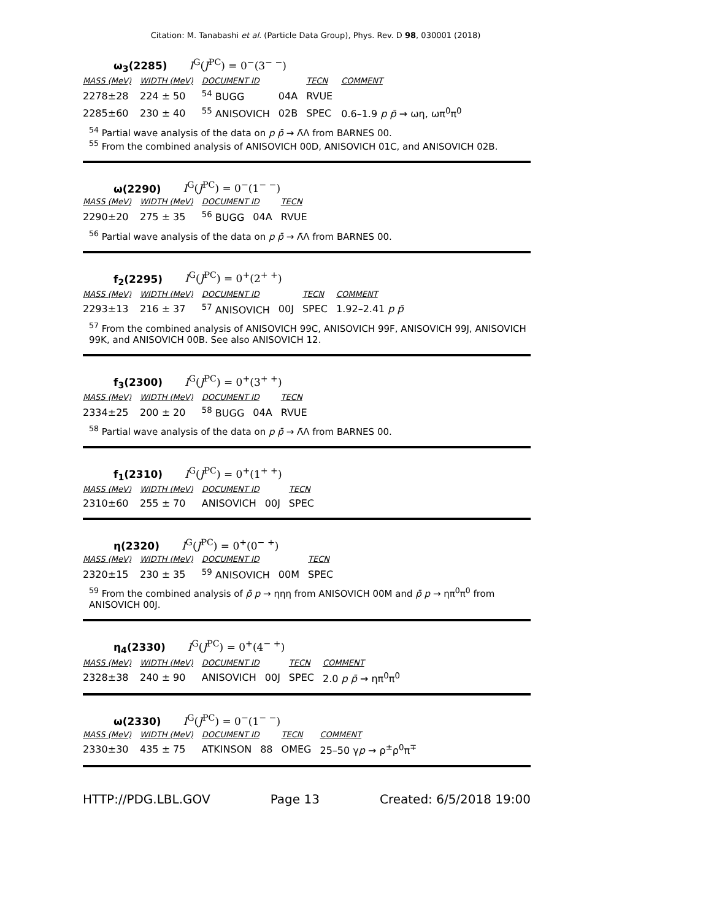Citation: M. Tanabashi et al. (Particle Data Group), Phys. Rev. D 98, 030001 (2018)
ω<sub>3</sub>(2285) I<sup>G</sup>(J<sup>PC</sup>) = 0<sup>−</sup>(3<sup>− −</sup>)
| MASS (MeV) | WIDTH (MeV) | DOCUMENT ID | | TECN | COMMENT |
| --- | --- | --- | --- | --- | --- |
| 2278±28 | 224 ± 50 | <sup>54</sup> BUGG | 04A | RVUE | |
| 2285±60 | 230 ± 40 | <sup>55</sup> ANISOVICH | 02B | SPEC | 0.6–1.9 p p̄ → ωη, ωπ<sup>0</sup>π<sup>0</sup> |
<sup>54</sup> Partial wave analysis of the data on p p̄ → Λ̄Λ from BARNES 00.
<sup>55</sup> From the combined analysis of ANISOVICH 00D, ANISOVICH 01C, and ANISOVICH 02B.
ω(2290) I<sup>G</sup>(J<sup>PC</sup>) = 0<sup>−</sup>(1<sup>− −</sup>)
| MASS (MeV) | WIDTH (MeV) | DOCUMENT ID | | TECN |
| --- | --- | --- | --- | --- |
| 2290±20 | 275 ± 35 | <sup>56</sup> BUGG | 04A | RVUE |
<sup>56</sup> Partial wave analysis of the data on p p̄ → Λ̄Λ from BARNES 00.
f<sub>2</sub>(2295) I<sup>G</sup>(J<sup>PC</sup>) = 0<sup>+</sup>(2<sup>+ +</sup>)
| MASS (MeV) | WIDTH (MeV) | DOCUMENT ID | | TECN | COMMENT |
| --- | --- | --- | --- | --- | --- |
| 2293±13 | 216 ± 37 | <sup>57</sup> ANISOVICH | 00J | SPEC | 1.92–2.41 p p̄ |
<sup>57</sup> From the combined analysis of ANISOVICH 99C, ANISOVICH 99F, ANISOVICH 99J, ANISOVICH 99K, and ANISOVICH 00B. See also ANISOVICH 12.
f<sub>3</sub>(2300) I<sup>G</sup>(J<sup>PC</sup>) = 0<sup>+</sup>(3<sup>+ +</sup>)
| MASS (MeV) | WIDTH (MeV) | DOCUMENT ID | | TECN |
| --- | --- | --- | --- | --- |
| 2334±25 | 200 ± 20 | <sup>58</sup> BUGG | 04A | RVUE |
<sup>58</sup> Partial wave analysis of the data on p p̄ → Λ̄Λ from BARNES 00.
f<sub>1</sub>(2310) I<sup>G</sup>(J<sup>PC</sup>) = 0<sup>+</sup>(1<sup>+ +</sup>)
| MASS (MeV) | WIDTH (MeV) | DOCUMENT ID | | TECN |
| --- | --- | --- | --- | --- |
| 2310±60 | 255 ± 70 | ANISOVICH | 00J | SPEC |
η(2320) I<sup>G</sup>(J<sup>PC</sup>) = 0<sup>+</sup>(0<sup>− +</sup>)
| MASS (MeV) | WIDTH (MeV) | DOCUMENT ID | | TECN |
| --- | --- | --- | --- | --- |
| 2320±15 | 230 ± 35 | <sup>59</sup> ANISOVICH | 00M | SPEC |
<sup>59</sup> From the combined analysis of p̄ p → ηηη from ANISOVICH 00M and p̄ p → ηπ<sup>0</sup>π<sup>0</sup> from ANISOVICH 00J.
η<sub>4</sub>(2330) I<sup>G</sup>(J<sup>PC</sup>) = 0<sup>+</sup>(4<sup>− +</sup>)
| MASS (MeV) | WIDTH (MeV) | DOCUMENT ID | | TECN | COMMENT |
| --- | --- | --- | --- | --- | --- |
| 2328±38 | 240 ± 90 | ANISOVICH | 00J | SPEC | 2.0 p p̄ → ηπ<sup>0</sup>π<sup>0</sup> |
ω(2330) I<sup>G</sup>(J<sup>PC</sup>) = 0<sup>−</sup>(1<sup>− −</sup>)
| MASS (MeV) | WIDTH (MeV) | DOCUMENT ID | | TECN | COMMENT |
| --- | --- | --- | --- | --- | --- |
| 2330±30 | 435 ± 75 | ATKINSON | 88 | OMEG | 25–50 γ p → ρ<sup>±</sup>ρ<sup>0</sup>π<sup>∓</sup> |
HTTP://PDG.LBL.GOV Page 13 Created: 6/5/2018 19:00